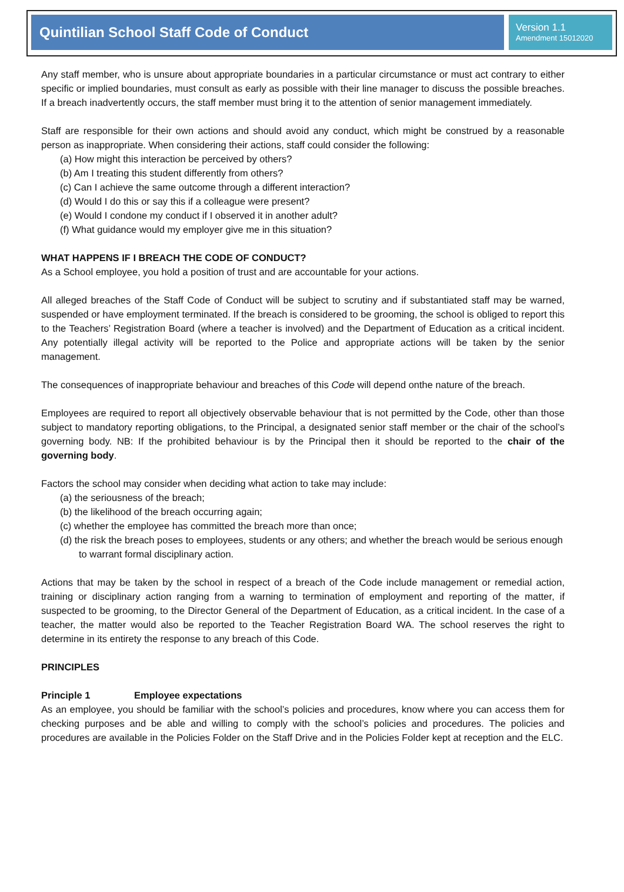Quintilian School Staff Code of Conduct
Version 1.1
Amendment 15012020
Any staff member, who is unsure about appropriate boundaries in a particular circumstance or must act contrary to either specific or implied boundaries, must consult as early as possible with their line manager to discuss the possible breaches. If a breach inadvertently occurs, the staff member must bring it to the attention of senior management immediately.
Staff are responsible for their own actions and should avoid any conduct, which might be construed by a reasonable person as inappropriate. When considering their actions, staff could consider the following:
(a) How might this interaction be perceived by others?
(b) Am I treating this student differently from others?
(c) Can I achieve the same outcome through a different interaction?
(d) Would I do this or say this if a colleague were present?
(e) Would I condone my conduct if I observed it in another adult?
(f) What guidance would my employer give me in this situation?
WHAT HAPPENS IF I BREACH THE CODE OF CONDUCT?
As a School employee, you hold a position of trust and are accountable for your actions.
All alleged breaches of the Staff Code of Conduct will be subject to scrutiny and if substantiated staff may be warned, suspended or have employment terminated. If the breach is considered to be grooming, the school is obliged to report this to the Teachers’ Registration Board (where a teacher is involved) and the Department of Education as a critical incident. Any potentially illegal activity will be reported to the Police and appropriate actions will be taken by the senior management.
The consequences of inappropriate behaviour and breaches of this Code will depend onthe nature of the breach.
Employees are required to report all objectively observable behaviour that is not permitted by the Code, other than those subject to mandatory reporting obligations, to the Principal, a designated senior staff member or the chair of the school’s governing body. NB: If the prohibited behaviour is by the Principal then it should be reported to the chair of the governing body.
Factors the school may consider when deciding what action to take may include:
(a) the seriousness of the breach;
(b) the likelihood of the breach occurring again;
(c) whether the employee has committed the breach more than once;
(d) the risk the breach poses to employees, students or any others; and whether the breach would be serious enough to warrant formal disciplinary action.
Actions that may be taken by the school in respect of a breach of the Code include management or remedial action, training or disciplinary action ranging from a warning to termination of employment and reporting of the matter, if suspected to be grooming, to the Director General of the Department of Education, as a critical incident. In the case of a teacher, the matter would also be reported to the Teacher Registration Board WA. The school reserves the right to determine in its entirety the response to any breach of this Code.
PRINCIPLES
Principle 1 Employee expectations
As an employee, you should be familiar with the school’s policies and procedures, know where you can access them for checking purposes and be able and willing to comply with the school’s policies and procedures. The policies and procedures are available in the Policies Folder on the Staff Drive and in the Policies Folder kept at reception and the ELC.